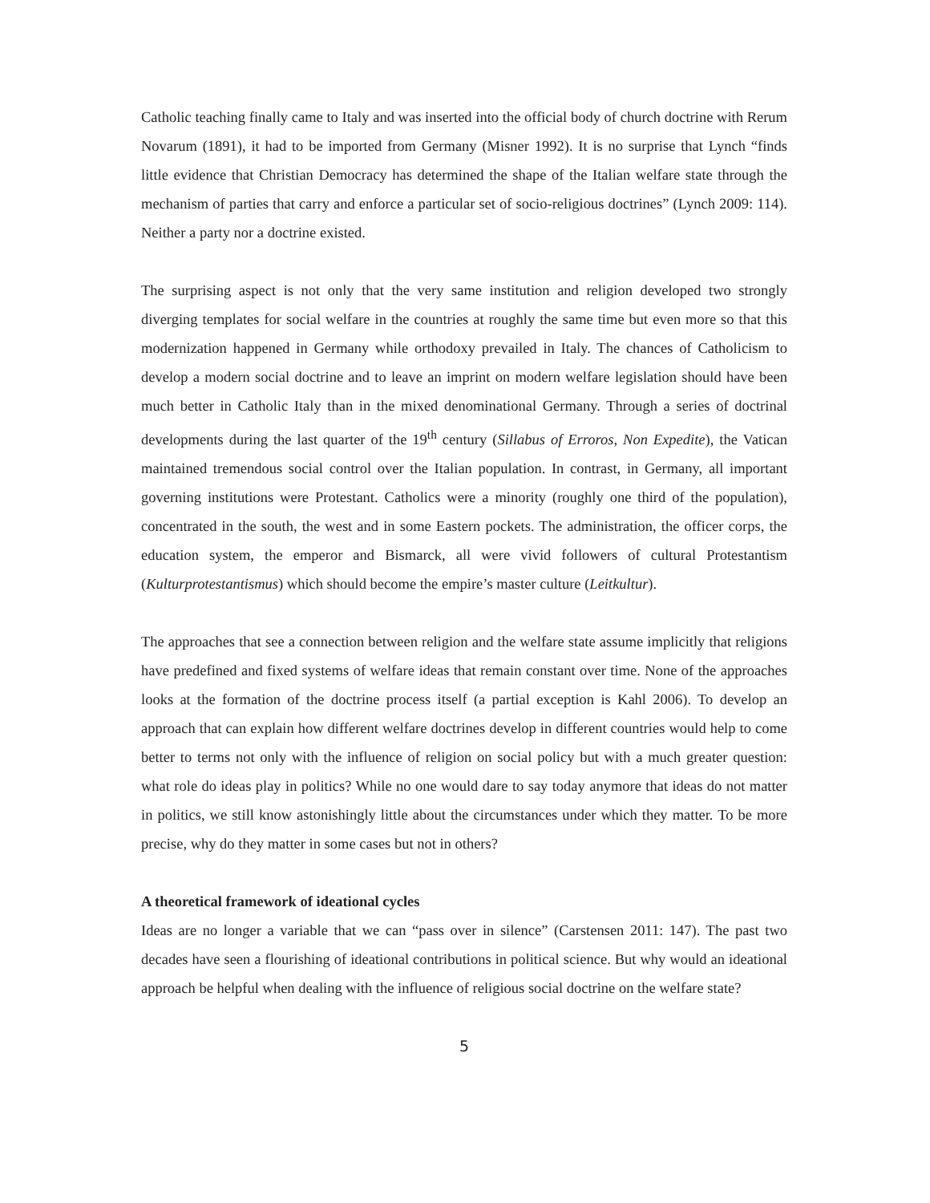Catholic teaching finally came to Italy and was inserted into the official body of church doctrine with Rerum Novarum (1891), it had to be imported from Germany (Misner 1992). It is no surprise that Lynch “finds little evidence that Christian Democracy has determined the shape of the Italian welfare state through the mechanism of parties that carry and enforce a particular set of socio-religious doctrines” (Lynch 2009: 114). Neither a party nor a doctrine existed.
The surprising aspect is not only that the very same institution and religion developed two strongly diverging templates for social welfare in the countries at roughly the same time but even more so that this modernization happened in Germany while orthodoxy prevailed in Italy. The chances of Catholicism to develop a modern social doctrine and to leave an imprint on modern welfare legislation should have been much better in Catholic Italy than in the mixed denominational Germany. Through a series of doctrinal developments during the last quarter of the 19<sup>th</sup> century (Sillabus of Erroros, Non Expedite), the Vatican maintained tremendous social control over the Italian population. In contrast, in Germany, all important governing institutions were Protestant. Catholics were a minority (roughly one third of the population), concentrated in the south, the west and in some Eastern pockets. The administration, the officer corps, the education system, the emperor and Bismarck, all were vivid followers of cultural Protestantism (Kulturprotestantismus) which should become the empire’s master culture (Leitkultur).
The approaches that see a connection between religion and the welfare state assume implicitly that religions have predefined and fixed systems of welfare ideas that remain constant over time. None of the approaches looks at the formation of the doctrine process itself (a partial exception is Kahl 2006). To develop an approach that can explain how different welfare doctrines develop in different countries would help to come better to terms not only with the influence of religion on social policy but with a much greater question: what role do ideas play in politics? While no one would dare to say today anymore that ideas do not matter in politics, we still know astonishingly little about the circumstances under which they matter. To be more precise, why do they matter in some cases but not in others?
A theoretical framework of ideational cycles
Ideas are no longer a variable that we can “pass over in silence” (Carstensen 2011: 147). The past two decades have seen a flourishing of ideational contributions in political science. But why would an ideational approach be helpful when dealing with the influence of religious social doctrine on the welfare state?
5